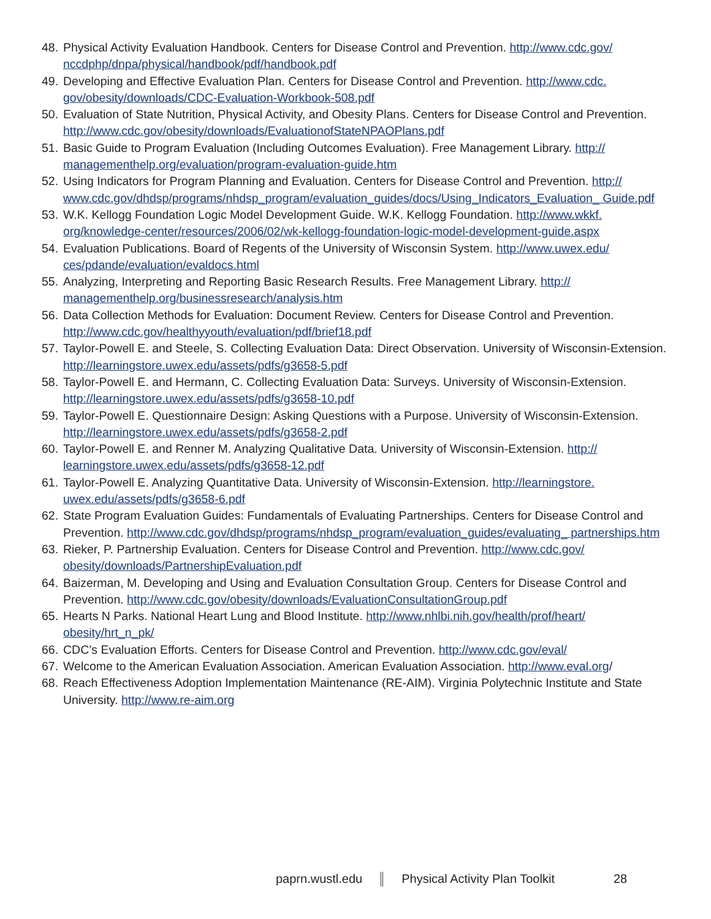48. Physical Activity Evaluation Handbook. Centers for Disease Control and Prevention. http://www.cdc.gov/ nccdphp/dnpa/physical/handbook/pdf/handbook.pdf
49. Developing and Effective Evaluation Plan. Centers for Disease Control and Prevention. http://www.cdc. gov/obesity/downloads/CDC-Evaluation-Workbook-508.pdf
50. Evaluation of State Nutrition, Physical Activity, and Obesity Plans. Centers for Disease Control and Prevention. http://www.cdc.gov/obesity/downloads/EvaluationofStateNPAOPlans.pdf
51. Basic Guide to Program Evaluation (Including Outcomes Evaluation). Free Management Library. http:// managementhelp.org/evaluation/program-evaluation-guide.htm
52. Using Indicators for Program Planning and Evaluation. Centers for Disease Control and Prevention. http:// www.cdc.gov/dhdsp/programs/nhdsp_program/evaluation_guides/docs/Using_Indicators_Evaluation_ Guide.pdf
53. W.K. Kellogg Foundation Logic Model Development Guide. W.K. Kellogg Foundation. http://www.wkkf. org/knowledge-center/resources/2006/02/wk-kellogg-foundation-logic-model-development-guide.aspx
54. Evaluation Publications. Board of Regents of the University of Wisconsin System. http://www.uwex.edu/ ces/pdande/evaluation/evaldocs.html
55. Analyzing, Interpreting and Reporting Basic Research Results. Free Management Library. http:// managementhelp.org/businessresearch/analysis.htm
56. Data Collection Methods for Evaluation: Document Review. Centers for Disease Control and Prevention. http://www.cdc.gov/healthyyouth/evaluation/pdf/brief18.pdf
57. Taylor-Powell E. and Steele, S. Collecting Evaluation Data: Direct Observation. University of Wisconsin-Extension. http://learningstore.uwex.edu/assets/pdfs/g3658-5.pdf
58. Taylor-Powell E. and Hermann, C. Collecting Evaluation Data: Surveys. University of Wisconsin-Extension. http://learningstore.uwex.edu/assets/pdfs/g3658-10.pdf
59. Taylor-Powell E. Questionnaire Design: Asking Questions with a Purpose. University of Wisconsin-Extension. http://learningstore.uwex.edu/assets/pdfs/g3658-2.pdf
60. Taylor-Powell E. and Renner M. Analyzing Qualitative Data. University of Wisconsin-Extension. http:// learningstore.uwex.edu/assets/pdfs/g3658-12.pdf
61. Taylor-Powell E. Analyzing Quantitative Data. University of Wisconsin-Extension. http://learningstore. uwex.edu/assets/pdfs/g3658-6.pdf
62. State Program Evaluation Guides: Fundamentals of Evaluating Partnerships. Centers for Disease Control and Prevention. http://www.cdc.gov/dhdsp/programs/nhdsp_program/evaluation_guides/evaluating_ partnerships.htm
63. Rieker, P. Partnership Evaluation. Centers for Disease Control and Prevention. http://www.cdc.gov/ obesity/downloads/PartnershipEvaluation.pdf
64. Baizerman, M. Developing and Using and Evaluation Consultation Group. Centers for Disease Control and Prevention. http://www.cdc.gov/obesity/downloads/EvaluationConsultationGroup.pdf
65. Hearts N Parks. National Heart Lung and Blood Institute. http://www.nhlbi.nih.gov/health/prof/heart/ obesity/hrt_n_pk/
66. CDC’s Evaluation Efforts. Centers for Disease Control and Prevention. http://www.cdc.gov/eval/
67. Welcome to the American Evaluation Association. American Evaluation Association. http://www.eval.org/
68. Reach Effectiveness Adoption Implementation Maintenance (RE-AIM). Virginia Polytechnic Institute and State University. http://www.re-aim.org
paprn.wustl.edu Physical Activity Plan Toolkit 28